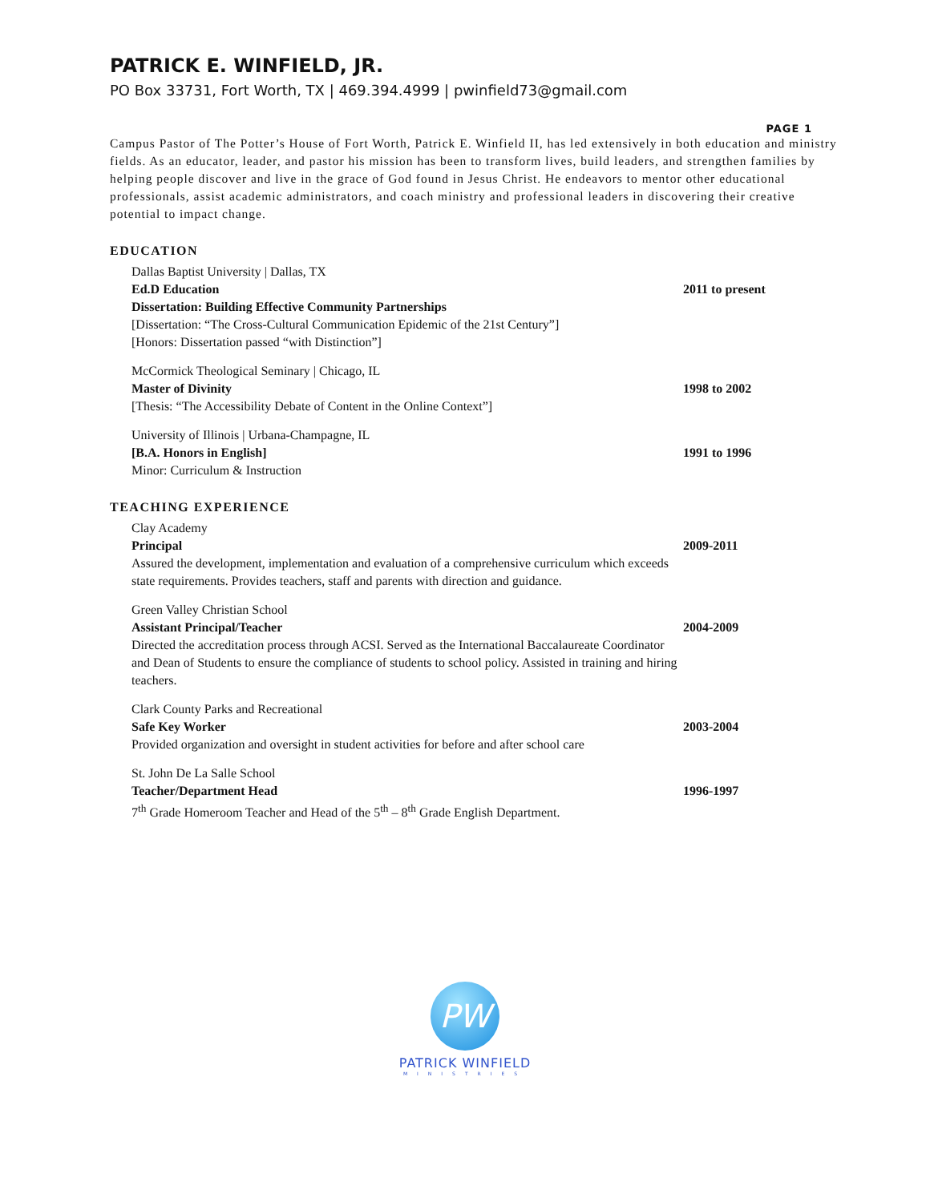PATRICK E. WINFIELD, JR.
PO Box 33731, Fort Worth, TX | 469.394.4999 | pwinfield73@gmail.com
PAGE 1
Campus Pastor of The Potter’s House of Fort Worth, Patrick E. Winfield II, has led extensively in both education and ministry fields. As an educator, leader, and pastor his mission has been to transform lives, build leaders, and strengthen families by helping people discover and live in the grace of God found in Jesus Christ. He endeavors to mentor other educational professionals, assist academic administrators, and coach ministry and professional leaders in discovering their creative potential to impact change.
EDUCATION
Dallas Baptist University | Dallas, TX
Ed.D Education
Dissertation: Building Effective Community Partnerships
[Dissertation: “The Cross-Cultural Communication Epidemic of the 21st Century”]
[Honors: Dissertation passed “with Distinction”]
2011 to present
McCormick Theological Seminary | Chicago, IL
Master of Divinity
[Thesis: “The Accessibility Debate of Content in the Online Context”]
1998 to 2002
University of Illinois | Urbana-Champagne, IL
[B.A. Honors in English]
Minor: Curriculum & Instruction
1991 to 1996
TEACHING EXPERIENCE
Clay Academy
Principal
Assured the development, implementation and evaluation of a comprehensive curriculum which exceeds state requirements. Provides teachers, staff and parents with direction and guidance.
2009-2011
Green Valley Christian School
Assistant Principal/Teacher
Directed the accreditation process through ACSI. Served as the International Baccalaureate Coordinator and Dean of Students to ensure the compliance of students to school policy. Assisted in training and hiring teachers.
2004-2009
Clark County Parks and Recreational
Safe Key Worker
Provided organization and oversight in student activities for before and after school care
2003-2004
St. John De La Salle School
Teacher/Department Head
7<sup>th</sup> Grade Homeroom Teacher and Head of the 5<sup>th</sup> – 8<sup>th</sup> Grade English Department.
1996-1997
PW
PATRICK WINFIELD
MINISTRIES